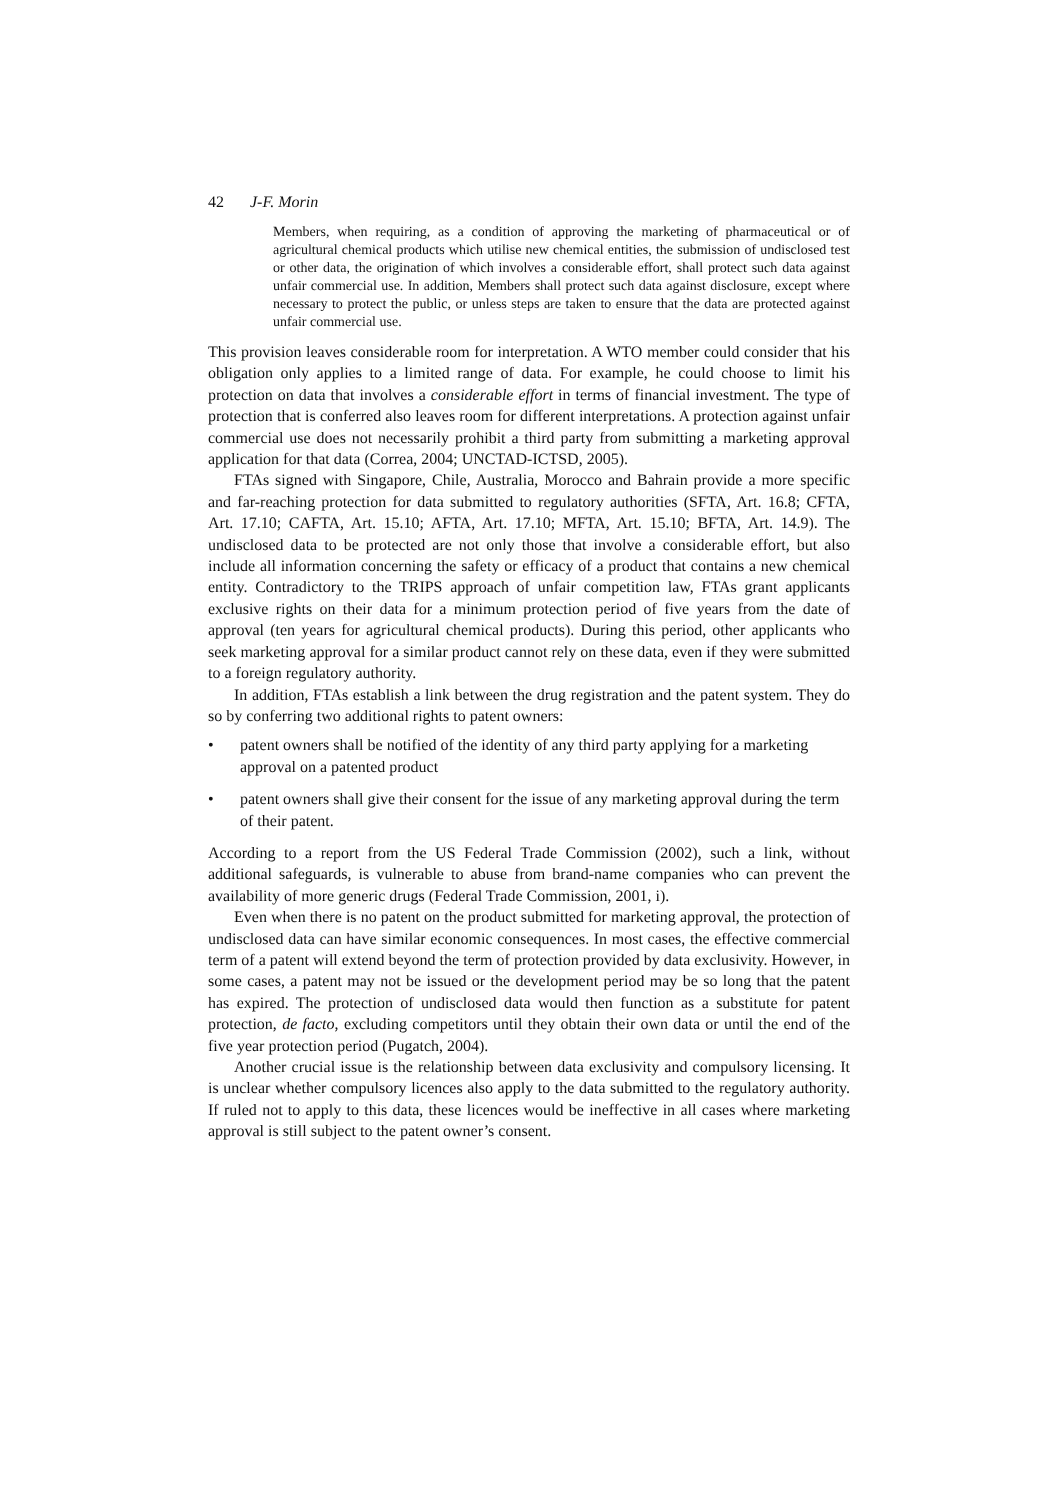42 J-F. Morin
Members, when requiring, as a condition of approving the marketing of pharmaceutical or of agricultural chemical products which utilise new chemical entities, the submission of undisclosed test or other data, the origination of which involves a considerable effort, shall protect such data against unfair commercial use. In addition, Members shall protect such data against disclosure, except where necessary to protect the public, or unless steps are taken to ensure that the data are protected against unfair commercial use.
This provision leaves considerable room for interpretation. A WTO member could consider that his obligation only applies to a limited range of data. For example, he could choose to limit his protection on data that involves a considerable effort in terms of financial investment. The type of protection that is conferred also leaves room for different interpretations. A protection against unfair commercial use does not necessarily prohibit a third party from submitting a marketing approval application for that data (Correa, 2004; UNCTAD-ICTSD, 2005).
FTAs signed with Singapore, Chile, Australia, Morocco and Bahrain provide a more specific and far-reaching protection for data submitted to regulatory authorities (SFTA, Art. 16.8; CFTA, Art. 17.10; CAFTA, Art. 15.10; AFTA, Art. 17.10; MFTA, Art. 15.10; BFTA, Art. 14.9). The undisclosed data to be protected are not only those that involve a considerable effort, but also include all information concerning the safety or efficacy of a product that contains a new chemical entity. Contradictory to the TRIPS approach of unfair competition law, FTAs grant applicants exclusive rights on their data for a minimum protection period of five years from the date of approval (ten years for agricultural chemical products). During this period, other applicants who seek marketing approval for a similar product cannot rely on these data, even if they were submitted to a foreign regulatory authority.
In addition, FTAs establish a link between the drug registration and the patent system. They do so by conferring two additional rights to patent owners:
• patent owners shall be notified of the identity of any third party applying for a marketing approval on a patented product
• patent owners shall give their consent for the issue of any marketing approval during the term of their patent.
According to a report from the US Federal Trade Commission (2002), such a link, without additional safeguards, is vulnerable to abuse from brand-name companies who can prevent the availability of more generic drugs (Federal Trade Commission, 2001, i).
Even when there is no patent on the product submitted for marketing approval, the protection of undisclosed data can have similar economic consequences. In most cases, the effective commercial term of a patent will extend beyond the term of protection provided by data exclusivity. However, in some cases, a patent may not be issued or the development period may be so long that the patent has expired. The protection of undisclosed data would then function as a substitute for patent protection, de facto, excluding competitors until they obtain their own data or until the end of the five year protection period (Pugatch, 2004).
Another crucial issue is the relationship between data exclusivity and compulsory licensing. It is unclear whether compulsory licences also apply to the data submitted to the regulatory authority. If ruled not to apply to this data, these licences would be ineffective in all cases where marketing approval is still subject to the patent owner’s consent.